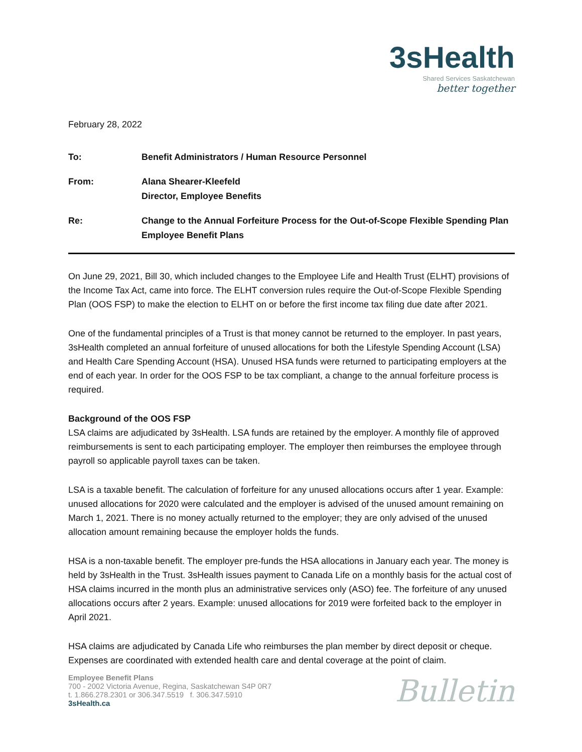3sHealth
Shared Services Saskatchewan
better together
February 28, 2022
| To: | Benefit Administrators / Human Resource Personnel |
| From: | Alana Shearer-Kleefeld Director, Employee Benefits |
| Re: | Change to the Annual Forfeiture Process for the Out-of-Scope Flexible Spending Plan Employee Benefit Plans |
On June 29, 2021, Bill 30, which included changes to the Employee Life and Health Trust (ELHT) provisions of the Income Tax Act, came into force. The ELHT conversion rules require the Out-of-Scope Flexible Spending Plan (OOS FSP) to make the election to ELHT on or before the first income tax filing due date after 2021.
One of the fundamental principles of a Trust is that money cannot be returned to the employer. In past years, 3sHealth completed an annual forfeiture of unused allocations for both the Lifestyle Spending Account (LSA) and Health Care Spending Account (HSA). Unused HSA funds were returned to participating employers at the end of each year. In order for the OOS FSP to be tax compliant, a change to the annual forfeiture process is required.
Background of the OOS FSP
LSA claims are adjudicated by 3sHealth. LSA funds are retained by the employer. A monthly file of approved reimbursements is sent to each participating employer. The employer then reimburses the employee through payroll so applicable payroll taxes can be taken.
LSA is a taxable benefit. The calculation of forfeiture for any unused allocations occurs after 1 year. Example: unused allocations for 2020 were calculated and the employer is advised of the unused amount remaining on March 1, 2021. There is no money actually returned to the employer; they are only advised of the unused allocation amount remaining because the employer holds the funds.
HSA is a non-taxable benefit. The employer pre-funds the HSA allocations in January each year. The money is held by 3sHealth in the Trust. 3sHealth issues payment to Canada Life on a monthly basis for the actual cost of HSA claims incurred in the month plus an administrative services only (ASO) fee. The forfeiture of any unused allocations occurs after 2 years. Example: unused allocations for 2019 were forfeited back to the employer in April 2021.
HSA claims are adjudicated by Canada Life who reimburses the plan member by direct deposit or cheque. Expenses are coordinated with extended health care and dental coverage at the point of claim.
Employee Benefit Plans
700 - 2002 Victoria Avenue, Regina, Saskatchewan S4P 0R7
t. 1.866.278.2301 or 306.347.5519 f. 306.347.5910
3sHealth.ca
Bulletin